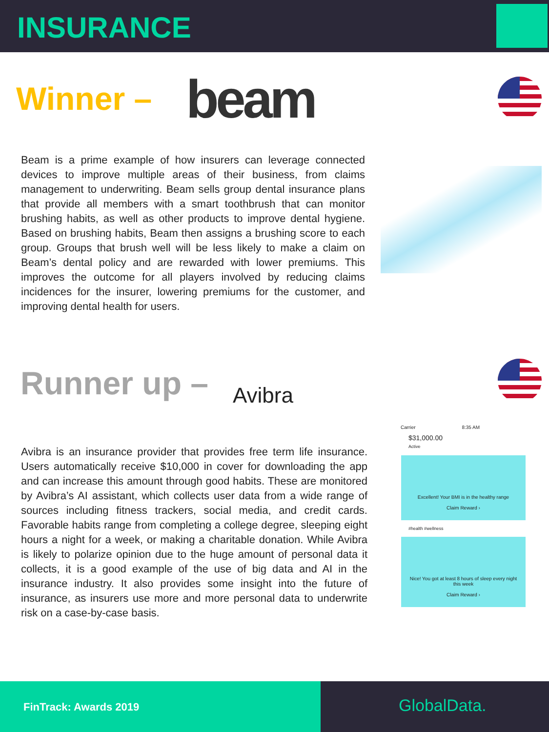INSURANCE
Winner – beam
Beam is a prime example of how insurers can leverage connected devices to improve multiple areas of their business, from claims management to underwriting. Beam sells group dental insurance plans that provide all members with a smart toothbrush that can monitor brushing habits, as well as other products to improve dental hygiene. Based on brushing habits, Beam then assigns a brushing score to each group. Groups that brush well will be less likely to make a claim on Beam’s dental policy and are rewarded with lower premiums. This improves the outcome for all players involved by reducing claims incidences for the insurer, lowering premiums for the customer, and improving dental health for users.
Runner up – Avibra
Avibra is an insurance provider that provides free term life insurance. Users automatically receive $10,000 in cover for downloading the app and can increase this amount through good habits. These are monitored by Avibra’s AI assistant, which collects user data from a wide range of sources including fitness trackers, social media, and credit cards. Favorable habits range from completing a college degree, sleeping eight hours a night for a week, or making a charitable donation. While Avibra is likely to polarize opinion due to the huge amount of personal data it collects, it is a good example of the use of big data and AI in the insurance industry. It also provides some insight into the future of insurance, as insurers use more and more personal data to underwrite risk on a case-by-case basis.
Carrier 8:35 AM
$31,000.00
Active
Excellent! Your BMI is in the healthy range
Claim Reward ›
#health #wellness
Nice! You got at least 8 hours of sleep every night this week
Claim Reward ›
FinTrack: Awards 2019
GlobalData.